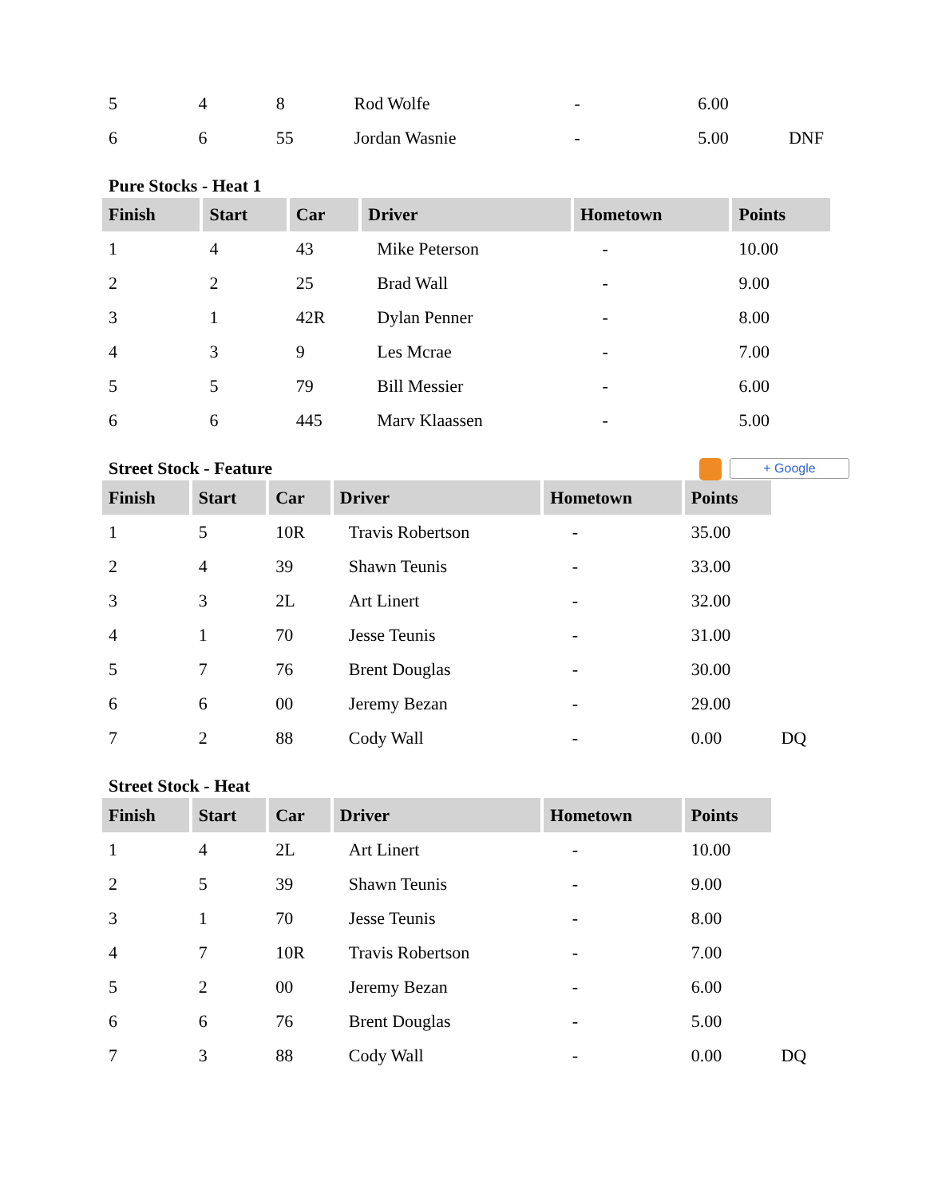| 5 | 4 | 8 | Rod Wolfe | - | 6.00 | |
| 6 | 6 | 55 | Jordan Wasnie | - | 5.00 | DNF |
Pure Stocks - Heat 1
| Finish | Start | Car | Driver | Hometown | Points |
| --- | --- | --- | --- | --- | --- |
| 1 | 4 | 43 | Mike Peterson | - | 10.00 |
| 2 | 2 | 25 | Brad Wall | - | 9.00 |
| 3 | 1 | 42R | Dylan Penner | - | 8.00 |
| 4 | 3 | 9 | Les Mcrae | - | 7.00 |
| 5 | 5 | 79 | Bill Messier | - | 6.00 |
| 6 | 6 | 445 | Marv Klaassen | - | 5.00 |
Street Stock - Feature
+ Google
| Finish | Start | Car | Driver | Hometown | Points | |
| 1 | 5 | 10R | Travis Robertson | - | 35.00 | |
| 2 | 4 | 39 | Shawn Teunis | - | 33.00 | |
| 3 | 3 | 2L | Art Linert | - | 32.00 | |
| 4 | 1 | 70 | Jesse Teunis | - | 31.00 | |
| 5 | 7 | 76 | Brent Douglas | - | 30.00 | |
| 6 | 6 | 00 | Jeremy Bezan | - | 29.00 | |
| 7 | 2 | 88 | Cody Wall | - | 0.00 | DQ |
Street Stock - Heat
| Finish | Start | Car | Driver | Hometown | Points | |
| 1 | 4 | 2L | Art Linert | - | 10.00 | |
| 2 | 5 | 39 | Shawn Teunis | - | 9.00 | |
| 3 | 1 | 70 | Jesse Teunis | - | 8.00 | |
| 4 | 7 | 10R | Travis Robertson | - | 7.00 | |
| 5 | 2 | 00 | Jeremy Bezan | - | 6.00 | |
| 6 | 6 | 76 | Brent Douglas | - | 5.00 | |
| 7 | 3 | 88 | Cody Wall | - | 0.00 | DQ |